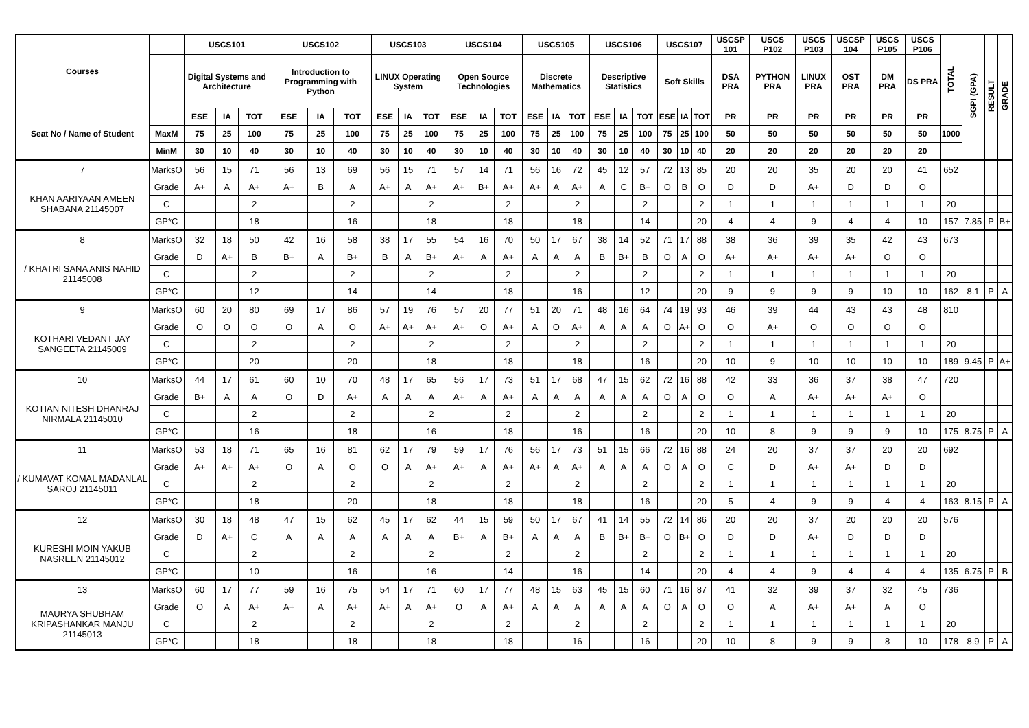| Courses | | USCS101 | | | USCS102 | | | USCS103 | | | USCS104 | | | USCS105 | | | USCS106 | | | USCS107 | | | USCSP 101 | USCS P102 | USCS P103 | USCSP 104 | USCS P105 | USCS P106 | TOTAL | SGPI (GPA) | RESULT | GRADE |
| --- | --- | --- | --- | --- | --- | --- | --- | --- | --- | --- | --- | --- | --- | --- | --- | --- | --- | --- | --- | --- | --- | --- | --- | --- | --- | --- | --- | --- | --- | --- | --- | --- |
| | | Digital Systems and Architecture | | | Introduction to Programming with Python | | | LINUX Operating System | | | Open Source Technologies | | | Discrete Mathematics | | | Descriptive Statistics | | | Soft Skills | | | DSA PRA | PYTHON PRA | LINUX PRA | OST PRA | DM PRA | DS PRA | | | | |
| Seat No / Name of Student | | ESE | IA | TOT | ESE | IA | TOT | ESE | IA | TOT | ESE | IA | TOT | ESE | IA | TOT | ESE | IA | TOT | ESE | IA | TOT | PR | PR | PR | PR | PR | PR | | | | |
| | MaxM | 75 | 25 | 100 | 75 | 25 | 100 | 75 | 25 | 100 | 75 | 25 | 100 | 75 | 25 | 100 | 75 | 25 | 100 | 75 | 25 | 100 | 50 | 50 | 50 | 50 | 50 | 50 | 1000 | | | |
| | MinM | 30 | 10 | 40 | 30 | 10 | 40 | 30 | 10 | 40 | 30 | 10 | 40 | 30 | 10 | 40 | 30 | 10 | 40 | 30 | 10 | 40 | 20 | 20 | 20 | 20 | 20 | 20 | | | | |
| 7 | MarksO | 56 | 15 | 71 | 56 | 13 | 69 | 56 | 15 | 71 | 57 | 14 | 71 | 56 | 16 | 72 | 45 | 12 | 57 | 72 | 13 | 85 | 20 | 20 | 35 | 20 | 20 | 41 | 652 | | | |
| KHAN AARIYAAN AMEEN SHABANA 21145007 | Grade | A+ | A | A+ | A+ | B | A | A+ | A | A+ | A+ | B+ | A+ | A+ | A | A+ | A | C | B+ | O | B | O | D | D | A+ | D | D | O | | | | |
| | C | | | 2 | | | 2 | | | 2 | | | 2 | | | 2 | | | 2 | | | 2 | 1 | 1 | 1 | 1 | 1 | 1 | 20 | | | |
| | GP*C | | | 18 | | | 16 | | | 18 | | | 18 | | | 18 | | | 14 | | | 20 | 4 | 4 | 9 | 4 | 4 | 10 | 157 | 7.85 | P | B+ |
| 8 | MarksO | 32 | 18 | 50 | 42 | 16 | 58 | 38 | 17 | 55 | 54 | 16 | 70 | 50 | 17 | 67 | 38 | 14 | 52 | 71 | 17 | 88 | 38 | 36 | 39 | 35 | 42 | 43 | 673 | | | |
| / KHATRI SANA ANIS NAHID 21145008 | Grade | D | A+ | B | B+ | A | B+ | B | A | B+ | A+ | A | A+ | A | A | A | B | B+ | B | O | A | O | A+ | A+ | A+ | A+ | O | O | | | | |
| | C | | | 2 | | | 2 | | | 2 | | | 2 | | | 2 | | | 2 | | | 2 | 1 | 1 | 1 | 1 | 1 | 1 | 20 | | | |
| | GP*C | | | 12 | | | 14 | | | 14 | | | 18 | | | 16 | | | 12 | | | 20 | 9 | 9 | 9 | 9 | 10 | 10 | 162 | 8.1 | P | A |
| 9 | MarksO | 60 | 20 | 80 | 69 | 17 | 86 | 57 | 19 | 76 | 57 | 20 | 77 | 51 | 20 | 71 | 48 | 16 | 64 | 74 | 19 | 93 | 46 | 39 | 44 | 43 | 43 | 48 | 810 | | | |
| KOTHARI VEDANT JAY SANGEETA 21145009 | Grade | O | O | O | O | A | O | A+ | A+ | A+ | A+ | O | A+ | A | O | A+ | A | A | A | O | A+ | O | O | A+ | O | O | O | O | | | | |
| | C | | | 2 | | | 2 | | | 2 | | | 2 | | | 2 | | | 2 | | | 2 | 1 | 1 | 1 | 1 | 1 | 1 | 20 | | | |
| | GP*C | | | 20 | | | 20 | | | 18 | | | 18 | | | 18 | | | 16 | | | 20 | 10 | 9 | 10 | 10 | 10 | 10 | 189 | 9.45 | P | A+ |
| 10 | MarksO | 44 | 17 | 61 | 60 | 10 | 70 | 48 | 17 | 65 | 56 | 17 | 73 | 51 | 17 | 68 | 47 | 15 | 62 | 72 | 16 | 88 | 42 | 33 | 36 | 37 | 38 | 47 | 720 | | | |
| KOTIAN NITESH DHANRAJ NIRMALA 21145010 | Grade | B+ | A | A | O | D | A+ | A | A | A | A+ | A | A+ | A | A | A | A | A | A | O | A | O | O | A | A+ | A+ | A+ | O | | | | |
| | C | | | 2 | | | 2 | | | 2 | | | 2 | | | 2 | | | 2 | | | 2 | 1 | 1 | 1 | 1 | 1 | 1 | 20 | | | |
| | GP*C | | | 16 | | | 18 | | | 16 | | | 18 | | | 16 | | | 16 | | | 20 | 10 | 8 | 9 | 9 | 9 | 10 | 175 | 8.75 | P | A |
| 11 | MarksO | 53 | 18 | 71 | 65 | 16 | 81 | 62 | 17 | 79 | 59 | 17 | 76 | 56 | 17 | 73 | 51 | 15 | 66 | 72 | 16 | 88 | 24 | 20 | 37 | 37 | 20 | 20 | 692 | | | |
| / KUMAVAT KOMAL MADANLAL SAROJ 21145011 | Grade | A+ | A+ | A+ | O | A | O | O | A | A+ | A+ | A | A+ | A+ | A | A+ | A | A | A | O | A | O | C | D | A+ | A+ | D | D | | | | |
| | C | | | 2 | | | 2 | | | 2 | | | 2 | | | 2 | | | 2 | | | 2 | 1 | 1 | 1 | 1 | 1 | 1 | 20 | | | |
| | GP*C | | | 18 | | | 20 | | | 18 | | | 18 | | | 18 | | | 16 | | | 20 | 5 | 4 | 9 | 9 | 4 | 4 | 163 | 8.15 | P | A |
| 12 | MarksO | 30 | 18 | 48 | 47 | 15 | 62 | 45 | 17 | 62 | 44 | 15 | 59 | 50 | 17 | 67 | 41 | 14 | 55 | 72 | 14 | 86 | 20 | 20 | 37 | 20 | 20 | 20 | 576 | | | |
| KURESHI MOIN YAKUB NASREEN 21145012 | Grade | D | A+ | C | A | A | A | A | A | A | B+ | A | B+ | A | A | A | B | B+ | B+ | O | B+ | O | D | D | A+ | D | D | D | | | | |
| | C | | | 2 | | | 2 | | | 2 | | | 2 | | | 2 | | | 2 | | | 2 | 1 | 1 | 1 | 1 | 1 | 1 | 20 | | | |
| | GP*C | | | 10 | | | 16 | | | 16 | | | 14 | | | 16 | | | 14 | | | 20 | 4 | 4 | 9 | 4 | 4 | 4 | 135 | 6.75 | P | B |
| 13 | MarksO | 60 | 17 | 77 | 59 | 16 | 75 | 54 | 17 | 71 | 60 | 17 | 77 | 48 | 15 | 63 | 45 | 15 | 60 | 71 | 16 | 87 | 41 | 32 | 39 | 37 | 32 | 45 | 736 | | | |
| MAURYA SHUBHAM KRIPASHANKAR MANJU 21145013 | Grade | O | A | A+ | A+ | A | A+ | A+ | A | A+ | O | A | A+ | A | A | A | A | A | A | O | A | O | O | A | A+ | A+ | A | O | | | | |
| | C | | | 2 | | | 2 | | | 2 | | | 2 | | | 2 | | | 2 | | | 2 | 1 | 1 | 1 | 1 | 1 | 1 | 20 | | | |
| | GP*C | | | 18 | | | 18 | | | 18 | | | 18 | | | 16 | | | 16 | | | 20 | 10 | 8 | 9 | 9 | 8 | 10 | 178 | 8.9 | P | A |